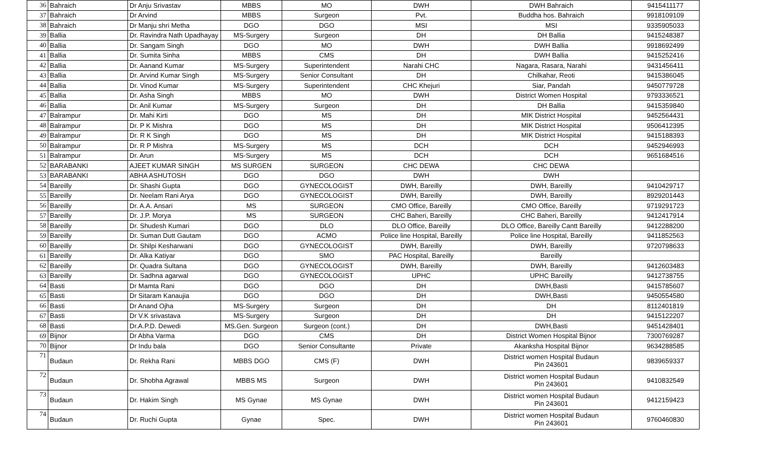| 36 | Bahraich | Dr Anju Srivastav | MBBS | MO | DWH | DWH Bahraich | 9415411177 |
| 37 | Bahraich | Dr Arvind | MBBS | Surgeon | Pvt. | Buddha hos. Bahraich | 9918109109 |
| 38 | Bahraich | Dr Manju shri Metha | DGO | DGO | MSI | MSI | 9335905033 |
| 39 | Ballia | Dr. Ravindra Nath Upadhayay | MS-Surgery | Surgeon | DH | DH Ballia | 9415248387 |
| 40 | Ballia | Dr. Sangam Singh | DGO | MO | DWH | DWH Ballia | 9918692499 |
| 41 | Ballia | Dr. Sumita Sinha | MBBS | CMS | DH | DWH Ballia | 9415252416 |
| 42 | Ballia | Dr. Aanand Kumar | MS-Surgery | Superintendent | Narahi CHC | Nagara, Rasara, Narahi | 9431456411 |
| 43 | Ballia | Dr. Arvind Kumar Singh | MS-Surgery | Senior Consultant | DH | Chilkahar, Reoti | 9415386045 |
| 44 | Ballia | Dr. Vinod Kumar | MS-Surgery | Superintendent | CHC Khejuri | Siar, Pandah | 9450779728 |
| 45 | Ballia | Dr. Asha Singh | MBBS | MO | DWH | District Women Hospital | 9793336521 |
| 46 | Ballia | Dr. Anil Kumar | MS-Surgery | Surgeon | DH | DH Ballia | 9415359840 |
| 47 | Balrampur | Dr. Mahi Kirti | DGO | MS | DH | MIK District Hospital | 9452564431 |
| 48 | Balrampur | Dr. P K Mishra | DGO | MS | DH | MIK District Hospital | 9506412395 |
| 49 | Balrampur | Dr. R K Singh | DGO | MS | DH | MIK District Hospital | 9415188393 |
| 50 | Balrampur | Dr. R P Mishra | MS-Surgery | MS | DCH | DCH | 9452946993 |
| 51 | Balrampur | Dr. Arun | MS-Surgery | MS | DCH | DCH | 9651684516 |
| 52 | BARABANKI | AJEET KUMAR SINGH | MS SURGEN | SURGEON | CHC DEWA | CHC DEWA | |
| 53 | BARABANKI | ABHA ASHUTOSH | DGO | DGO | DWH | DWH | |
| 54 | Bareilly | Dr. Shashi Gupta | DGO | GYNECOLOGIST | DWH, Bareilly | DWH, Bareilly | 9410429717 |
| 55 | Bareilly | Dr. Neelam Rani Arya | DGO | GYNECOLOGIST | DWH, Bareilly | DWH, Bareilly | 8929201443 |
| 56 | Bareilly | Dr. A.A. Ansari | MS | SURGEON | CMO Office, Bareilly | CMO Office, Bareilly | 9719291723 |
| 57 | Bareilly | Dr. J.P. Morya | MS | SURGEON | CHC Baheri, Bareilly | CHC Baheri, Bareilly | 9412417914 |
| 58 | Bareilly | Dr. Shudesh Kumari | DGO | DLO | DLO Office, Bareilly | DLO Office, Bareilly Cantt Bareilly | 9412288200 |
| 59 | Bareilly | Dr. Suman Dutt Gautam | DGO | ACMO | Police line Hospital, Bareilly | Police line Hospital, Bareilly | 9411852563 |
| 60 | Bareilly | Dr. Shilpi Kesharwani | DGO | GYNECOLOGIST | DWH, Bareilly | DWH, Bareilly | 9720798633 |
| 61 | Bareilly | Dr. Alka Katiyar | DGO | SMO | PAC Hospital, Bareilly | Bareilly | |
| 62 | Bareilly | Dr. Quadra Sultana | DGO | GYNECOLOGIST | DWH, Bareilly | DWH, Bareilly | 9412603483 |
| 63 | Bareilly | Dr. Sadhna agarwal | DGO | GYNECOLOGIST | UPHC | UPHC Bareilly | 9412738755 |
| 64 | Basti | Dr Mamta Rani | DGO | DGO | DH | DWH,Basti | 9415785607 |
| 65 | Basti | Dr Sitaram Kanaujia | DGO | DGO | DH | DWH,Basti | 9450554580 |
| 66 | Basti | Dr Anand Ojha | MS-Surgery | Surgeon | DH | DH | 8112401819 |
| 67 | Basti | Dr V.K srivastava | MS-Surgery | Surgeon | DH | DH | 9415122207 |
| 68 | Basti | Dr.A.P.D. Dewedi | MS.Gen. Surgeon | Surgeon (cont.) | DH | DWH,Basti | 9451428401 |
| 69 | Bijnor | Dr Abha Varma | DGO | CMS | DH | District Women Hospital Bijnor | 7300769287 |
| 70 | Bijnor | Dr Indu bala | DGO | Senior Consultante | Private | Akanksha Hospital Bijnor | 9634288585 |
| 71 | Budaun | Dr. Rekha Rani | MBBS DGO | CMS (F) | DWH | District women Hospital Budaun Pin 243601 | 9839659337 |
| 72 | Budaun | Dr. Shobha Agrawal | MBBS MS | Surgeon | DWH | District women Hospital Budaun Pin 243601 | 9410832549 |
| 73 | Budaun | Dr. Hakim Singh | MS Gynae | MS Gynae | DWH | District women Hospital Budaun Pin 243601 | 9412159423 |
| 74 | Budaun | Dr. Ruchi Gupta | Gynae | Spec. | DWH | District women Hospital Budaun Pin 243601 | 9760460830 |